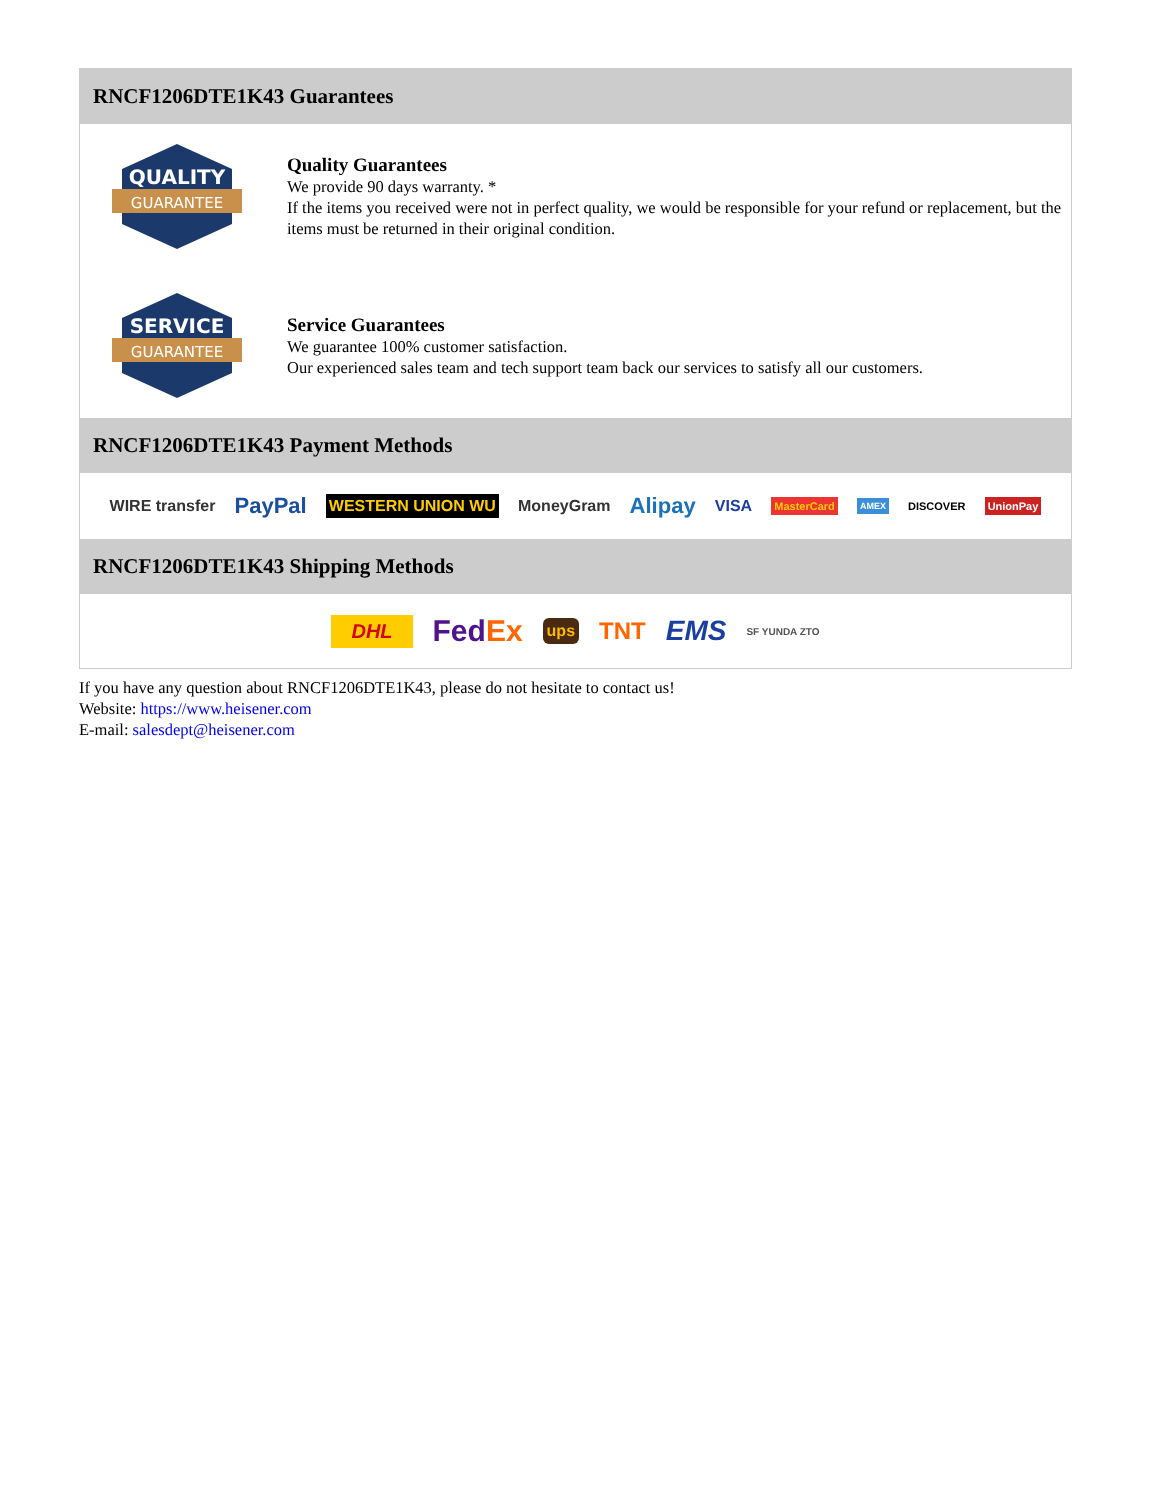RNCF1206DTE1K43 Guarantees
QUALITY
GUARANTEE
Quality Guarantees
We provide 90 days warranty. *
If the items you received were not in perfect quality, we would be responsible for your refund or replacement, but the items must be returned in their original condition.
SERVICE
GUARANTEE
Service Guarantees
We guarantee 100% customer satisfaction.
Our experienced sales team and tech support team back our services to satisfy all our customers.
RNCF1206DTE1K43 Payment Methods
WIRE transfer PayPal WESTERN UNION WU MoneyGram Alipay VISA MasterCard AMEX DISCOVER UnionPay
RNCF1206DTE1K43 Shipping Methods
DHL FedEx ups TNT EMS SF YUNDA ZTO
If you have any question about RNCF1206DTE1K43, please do not hesitate to contact us!
Website: https://www.heisener.com
E-mail: salesdept@heisener.com